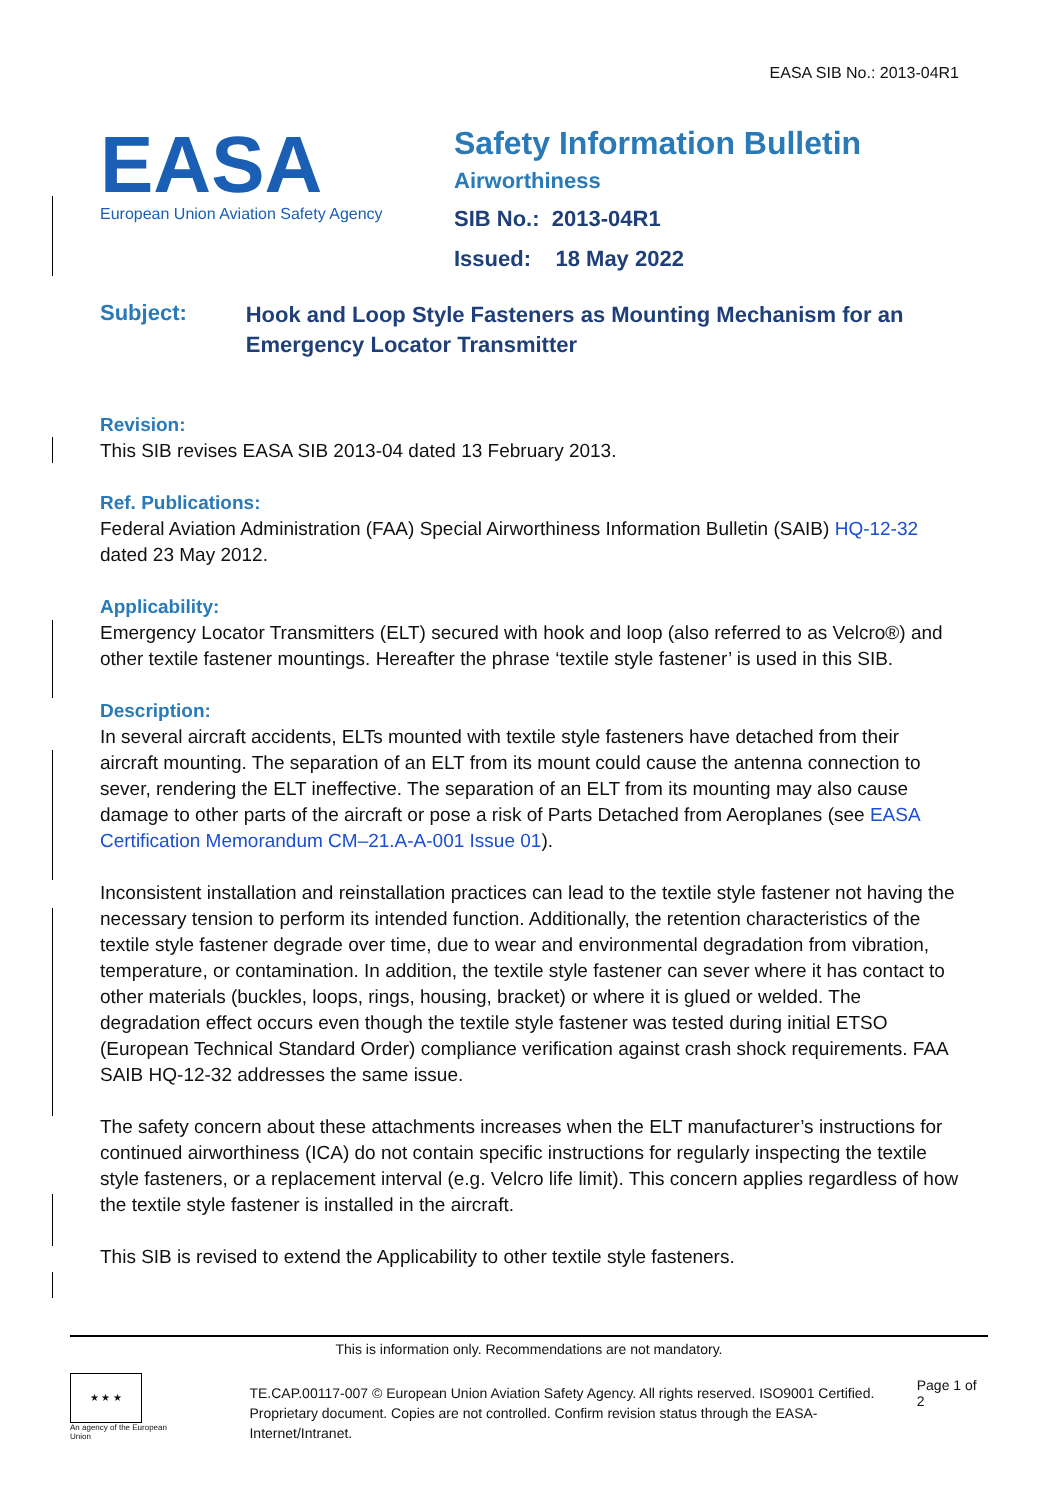EASA SIB No.: 2013-04R1
EASA
European Union Aviation Safety Agency
Safety Information Bulletin
Airworthiness
SIB No.: 2013-04R1
Issued: 18 May 2022
Subject:
Hook and Loop Style Fasteners as Mounting Mechanism for an Emergency Locator Transmitter
Revision:
This SIB revises EASA SIB 2013-04 dated 13 February 2013.
Ref. Publications:
Federal Aviation Administration (FAA) Special Airworthiness Information Bulletin (SAIB) HQ-12-32 dated 23 May 2012.
Applicability:
Emergency Locator Transmitters (ELT) secured with hook and loop (also referred to as Velcro®) and other textile fastener mountings. Hereafter the phrase ‘textile style fastener’ is used in this SIB.
Description:
In several aircraft accidents, ELTs mounted with textile style fasteners have detached from their aircraft mounting. The separation of an ELT from its mount could cause the antenna connection to sever, rendering the ELT ineffective. The separation of an ELT from its mounting may also cause damage to other parts of the aircraft or pose a risk of Parts Detached from Aeroplanes (see EASA Certification Memorandum CM–21.A-A-001 Issue 01).
Inconsistent installation and reinstallation practices can lead to the textile style fastener not having the necessary tension to perform its intended function. Additionally, the retention characteristics of the textile style fastener degrade over time, due to wear and environmental degradation from vibration, temperature, or contamination. In addition, the textile style fastener can sever where it has contact to other materials (buckles, loops, rings, housing, bracket) or where it is glued or welded. The degradation effect occurs even though the textile style fastener was tested during initial ETSO (European Technical Standard Order) compliance verification against crash shock requirements. FAA SAIB HQ-12-32 addresses the same issue.
The safety concern about these attachments increases when the ELT manufacturer’s instructions for continued airworthiness (ICA) do not contain specific instructions for regularly inspecting the textile style fasteners, or a replacement interval (e.g. Velcro life limit). This concern applies regardless of how the textile style fastener is installed in the aircraft.
This SIB is revised to extend the Applicability to other textile style fasteners.
This is information only. Recommendations are not mandatory.
★ ★ ★
An agency of the European Union
TE.CAP.00117-007 © European Union Aviation Safety Agency. All rights reserved. ISO9001 Certified.
Proprietary document. Copies are not controlled. Confirm revision status through the EASA-Internet/Intranet.
Page 1 of 2